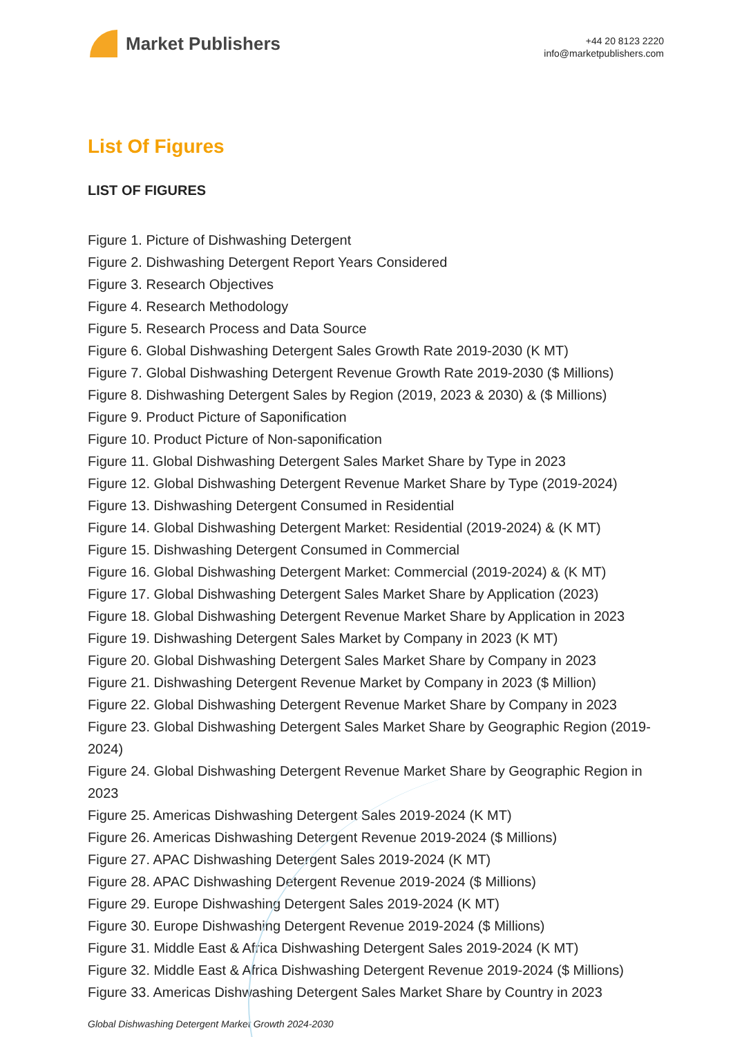Market Publishers
+44 20 8123 2220
info@marketpublishers.com
List Of Figures
LIST OF FIGURES
Figure 1. Picture of Dishwashing Detergent
Figure 2. Dishwashing Detergent Report Years Considered
Figure 3. Research Objectives
Figure 4. Research Methodology
Figure 5. Research Process and Data Source
Figure 6. Global Dishwashing Detergent Sales Growth Rate 2019-2030 (K MT)
Figure 7. Global Dishwashing Detergent Revenue Growth Rate 2019-2030 ($ Millions)
Figure 8. Dishwashing Detergent Sales by Region (2019, 2023 & 2030) & ($ Millions)
Figure 9. Product Picture of Saponification
Figure 10. Product Picture of Non-saponification
Figure 11. Global Dishwashing Detergent Sales Market Share by Type in 2023
Figure 12. Global Dishwashing Detergent Revenue Market Share by Type (2019-2024)
Figure 13. Dishwashing Detergent Consumed in Residential
Figure 14. Global Dishwashing Detergent Market: Residential (2019-2024) & (K MT)
Figure 15. Dishwashing Detergent Consumed in Commercial
Figure 16. Global Dishwashing Detergent Market: Commercial (2019-2024) & (K MT)
Figure 17. Global Dishwashing Detergent Sales Market Share by Application (2023)
Figure 18. Global Dishwashing Detergent Revenue Market Share by Application in 2023
Figure 19. Dishwashing Detergent Sales Market by Company in 2023 (K MT)
Figure 20. Global Dishwashing Detergent Sales Market Share by Company in 2023
Figure 21. Dishwashing Detergent Revenue Market by Company in 2023 ($ Million)
Figure 22. Global Dishwashing Detergent Revenue Market Share by Company in 2023
Figure 23. Global Dishwashing Detergent Sales Market Share by Geographic Region (2019-2024)
Figure 24. Global Dishwashing Detergent Revenue Market Share by Geographic Region in 2023
Figure 25. Americas Dishwashing Detergent Sales 2019-2024 (K MT)
Figure 26. Americas Dishwashing Detergent Revenue 2019-2024 ($ Millions)
Figure 27. APAC Dishwashing Detergent Sales 2019-2024 (K MT)
Figure 28. APAC Dishwashing Detergent Revenue 2019-2024 ($ Millions)
Figure 29. Europe Dishwashing Detergent Sales 2019-2024 (K MT)
Figure 30. Europe Dishwashing Detergent Revenue 2019-2024 ($ Millions)
Figure 31. Middle East & Africa Dishwashing Detergent Sales 2019-2024 (K MT)
Figure 32. Middle East & Africa Dishwashing Detergent Revenue 2019-2024 ($ Millions)
Figure 33. Americas Dishwashing Detergent Sales Market Share by Country in 2023
Global Dishwashing Detergent Market Growth 2024-2030